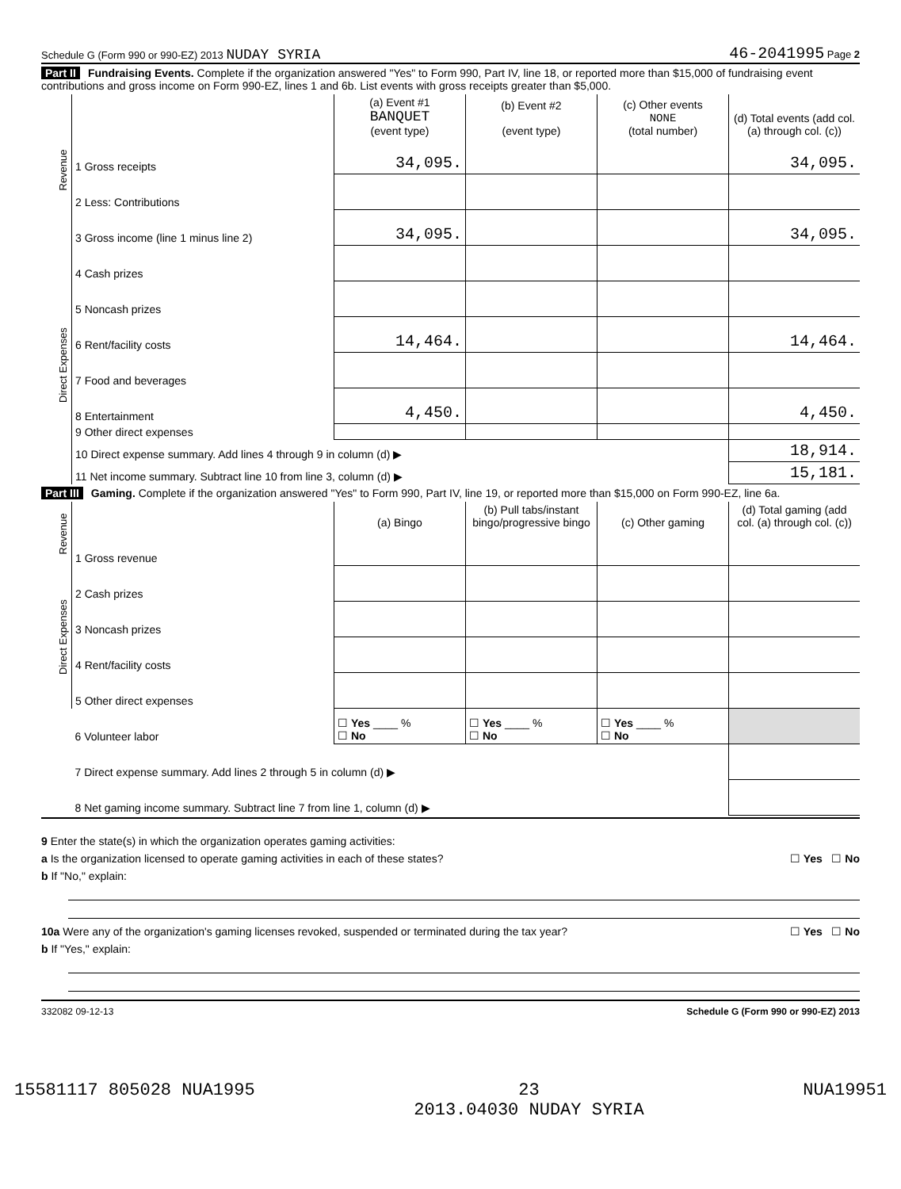Schedule G (Form 990 or 990-EZ) 2013 NUDAY SYRIA 46-2041995 Page 2
Part II Fundraising Events. Complete if the organization answered "Yes" to Form 990, Part IV, line 18, or reported more than $15,000 of fundraising event contributions and gross income on Form 990-EZ, lines 1 and 6b. List events with gross receipts greater than $5,000.
| Revenue | | (a) Event #1 BANQUET (event type) | (b) Event #2 (event type) | (c) Other events NONE (total number) | (d) Total events (add col. (a) through col. (c)) |
| --- | --- | --- | --- | --- | --- |
| | 1 Gross receipts | 34,095. | | | 34,095. |
| | 2 Less: Contributions | | | | |
| | 3 Gross income (line 1 minus line 2) | 34,095. | | | 34,095. |
| Direct Expenses | 4 Cash prizes | | | | |
| | 5 Noncash prizes | | | | |
| | 6 Rent/facility costs | 14,464. | | | 14,464. |
| | 7 Food and beverages | | | | |
| | 8 Entertainment | 4,450. | | | 4,450. |
| | 9 Other direct expenses | | | | |
| | 10 Direct expense summary. Add lines 4 through 9 in column (d) ▶ | | | | 18,914. |
| | 11 Net income summary. Subtract line 10 from line 3, column (d) ▶ | | | | 15,181. |
Part III Gaming. Complete if the organization answered "Yes" to Form 990, Part IV, line 19, or reported more than $15,000 on Form 990-EZ, line 6a.
| Revenue | | (a) Bingo | (b) Pull tabs/instant bingo/progressive bingo | (c) Other gaming | (d) Total gaming (add col. (a) through col. (c)) |
| --- | --- | --- | --- | --- | --- |
| | 1 Gross revenue | | | | |
| Direct Expenses | 2 Cash prizes | | | | |
| | 3 Noncash prizes | | | | |
| | 4 Rent/facility costs | | | | |
| | 5 Other direct expenses | | | | |
| | 6 Volunteer labor | ☐ Yes ____ % ☐ No | ☐ Yes ____ % ☐ No | ☐ Yes ____ % ☐ No | |
| | 7 Direct expense summary. Add lines 2 through 5 in column (d) ▶ | | | | |
| | 8 Net gaming income summary. Subtract line 7 from line 1, column (d) ▶ | | | | |
9 Enter the state(s) in which the organization operates gaming activities:
a Is the organization licensed to operate gaming activities in each of these states? ☐ Yes ☐ No
b If "No," explain:
10a Were any of the organization's gaming licenses revoked, suspended or terminated during the tax year? ☐ Yes ☐ No
b If "Yes," explain:
332082 09-12-13 Schedule G (Form 990 or 990-EZ) 2013
15581117 805028 NUA1995 23
2013.04030 NUDAY SYRIA NUA19951